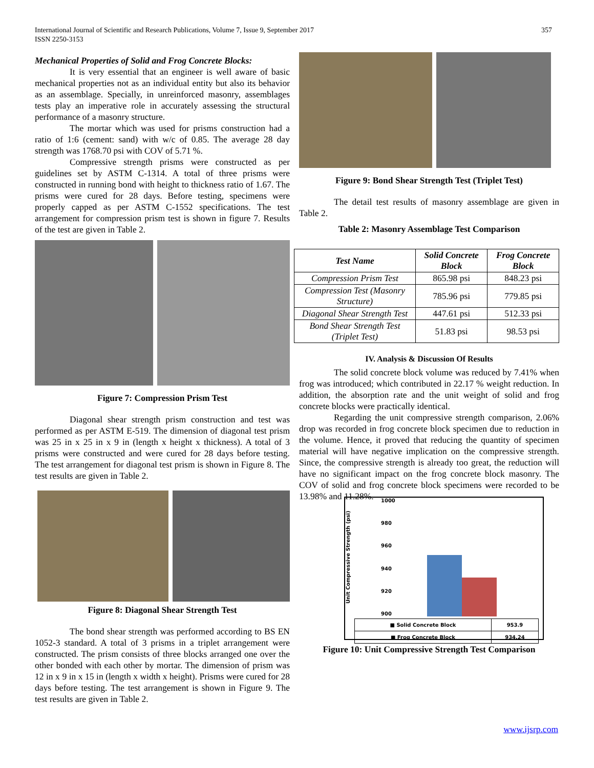International Journal of Scientific and Research Publications, Volume 7, Issue 9, September 2017
ISSN 2250-3153 357
Mechanical Properties of Solid and Frog Concrete Blocks:
It is very essential that an engineer is well aware of basic mechanical properties not as an individual entity but also its behavior as an assemblage. Specially, in unreinforced masonry, assemblages tests play an imperative role in accurately assessing the structural performance of a masonry structure.
The mortar which was used for prisms construction had a ratio of 1:6 (cement: sand) with w/c of 0.85. The average 28 day strength was 1768.70 psi with COV of 5.71 %.
Compressive strength prisms were constructed as per guidelines set by ASTM C-1314. A total of three prisms were constructed in running bond with height to thickness ratio of 1.67. The prisms were cured for 28 days. Before testing, specimens were properly capped as per ASTM C-1552 specifications. The test arrangement for compression prism test is shown in figure 7. Results of the test are given in Table 2.
Figure 7: Compression Prism Test
Diagonal shear strength prism construction and test was performed as per ASTM E-519. The dimension of diagonal test prism was 25 in x 25 in x 9 in (length x height x thickness). A total of 3 prisms were constructed and were cured for 28 days before testing. The test arrangement for diagonal test prism is shown in Figure 8. The test results are given in Table 2.
Figure 8: Diagonal Shear Strength Test
The bond shear strength was performed according to BS EN 1052-3 standard. A total of 3 prisms in a triplet arrangement were constructed. The prism consists of three blocks arranged one over the other bonded with each other by mortar. The dimension of prism was 12 in x 9 in x 15 in (length x width x height). Prisms were cured for 28 days before testing. The test arrangement is shown in Figure 9. The test results are given in Table 2.
Figure 9: Bond Shear Strength Test (Triplet Test)
The detail test results of masonry assemblage are given in Table 2.
Table 2: Masonry Assemblage Test Comparison
| Test Name | Solid Concrete Block | Frog Concrete Block |
| --- | --- | --- |
| Compression Prism Test | 865.98 psi | 848.23 psi |
| Compression Test (Masonry Structure) | 785.96 psi | 779.85 psi |
| Diagonal Shear Strength Test | 447.61 psi | 512.33 psi |
| Bond Shear Strength Test (Triplet Test) | 51.83 psi | 98.53 psi |
IV. Analysis & Discussion Of Results
The solid concrete block volume was reduced by 7.41% when frog was introduced; which contributed in 22.17 % weight reduction. In addition, the absorption rate and the unit weight of solid and frog concrete blocks were practically identical.
Regarding the unit compressive strength comparison, 2.06% drop was recorded in frog concrete block specimen due to reduction in the volume. Hence, it proved that reducing the quantity of specimen material will have negative implication on the compressive strength. Since, the compressive strength is already too great, the reduction will have no significant impact on the frog concrete block masonry. The COV of solid and frog concrete block specimens were recorded to be 13.98% and 11.28%.
Unit Compressive Strength (psi)
1000
980
960
940
920
900
| ■ Solid Concrete Block | 953.9 |
| ■ Frog Concrete Block | 934.24 |
Figure 10: Unit Compressive Strength Test Comparison
www.ijsrp.com